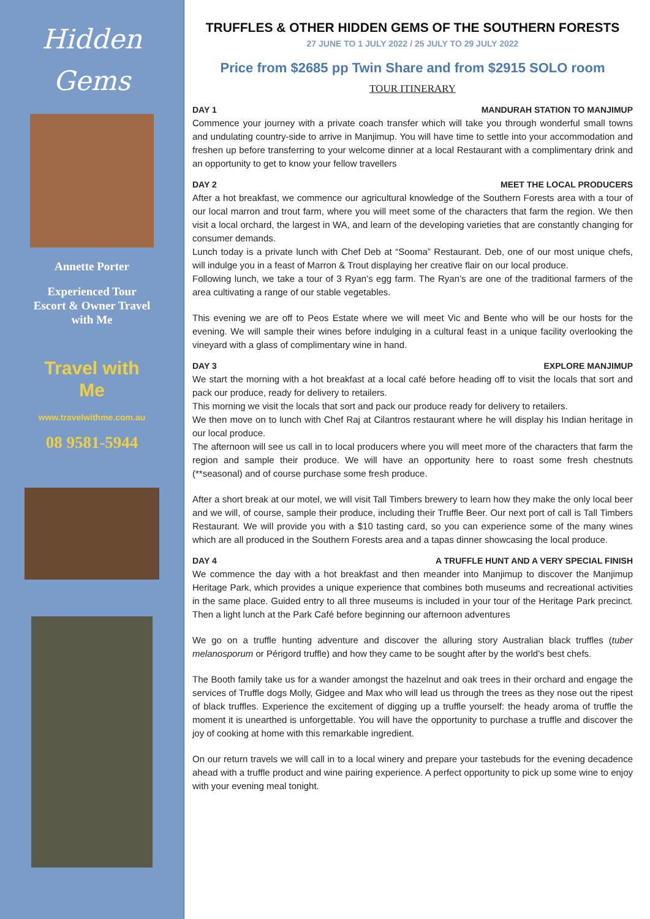Hidden
Gems
Annette Porter
Experienced Tour
Escort & Owner Travel
with Me
Travel with
Me
www.travelwithme.com.au
08 9581-5944
TRUFFLES & OTHER HIDDEN GEMS OF THE SOUTHERN FORESTS
27 JUNE TO 1 JULY 2022 / 25 JULY TO 29 JULY 2022
Price from $2685 pp Twin Share and from $2915 SOLO room
TOUR ITINERARY
DAY 1 MANDURAH STATION TO MANJIMUP
Commence your journey with a private coach transfer which will take you through wonderful small towns and undulating country-side to arrive in Manjimup. You will have time to settle into your accommodation and freshen up before transferring to your welcome dinner at a local Restaurant with a complimentary drink and an opportunity to get to know your fellow travellers
DAY 2 MEET THE LOCAL PRODUCERS
After a hot breakfast, we commence our agricultural knowledge of the Southern Forests area with a tour of our local marron and trout farm, where you will meet some of the characters that farm the region. We then visit a local orchard, the largest in WA, and learn of the developing varieties that are constantly changing for consumer demands.
Lunch today is a private lunch with Chef Deb at “Sooma” Restaurant. Deb, one of our most unique chefs, will indulge you in a feast of Marron & Trout displaying her creative flair on our local produce.
Following lunch, we take a tour of 3 Ryan’s egg farm. The Ryan’s are one of the traditional farmers of the area cultivating a range of our stable vegetables.
This evening we are off to Peos Estate where we will meet Vic and Bente who will be our hosts for the evening. We will sample their wines before indulging in a cultural feast in a unique facility overlooking the vineyard with a glass of complimentary wine in hand.
DAY 3 EXPLORE MANJIMUP
We start the morning with a hot breakfast at a local café before heading off to visit the locals that sort and pack our produce, ready for delivery to retailers.
This morning we visit the locals that sort and pack our produce ready for delivery to retailers.
We then move on to lunch with Chef Raj at Cilantros restaurant where he will display his Indian heritage in our local produce.
The afternoon will see us call in to local producers where you will meet more of the characters that farm the region and sample their produce. We will have an opportunity here to roast some fresh chestnuts (**seasonal) and of course purchase some fresh produce.
After a short break at our motel, we will visit Tall Timbers brewery to learn how they make the only local beer and we will, of course, sample their produce, including their Truffle Beer. Our next port of call is Tall Timbers Restaurant. We will provide you with a $10 tasting card, so you can experience some of the many wines which are all produced in the Southern Forests area and a tapas dinner showcasing the local produce.
DAY 4 A TRUFFLE HUNT AND A VERY SPECIAL FINISH
We commence the day with a hot breakfast and then meander into Manjimup to discover the Manjimup Heritage Park, which provides a unique experience that combines both museums and recreational activities in the same place. Guided entry to all three museums is included in your tour of the Heritage Park precinct. Then a light lunch at the Park Café before beginning our afternoon adventures
We go on a truffle hunting adventure and discover the alluring story Australian black truffles (tuber melanosporum or Périgord truffle) and how they came to be sought after by the world's best chefs.
The Booth family take us for a wander amongst the hazelnut and oak trees in their orchard and engage the services of Truffle dogs Molly, Gidgee and Max who will lead us through the trees as they nose out the ripest of black truffles. Experience the excitement of digging up a truffle yourself: the heady aroma of truffle the moment it is unearthed is unforgettable. You will have the opportunity to purchase a truffle and discover the joy of cooking at home with this remarkable ingredient.
On our return travels we will call in to a local winery and prepare your tastebuds for the evening decadence ahead with a truffle product and wine pairing experience. A perfect opportunity to pick up some wine to enjoy with your evening meal tonight.